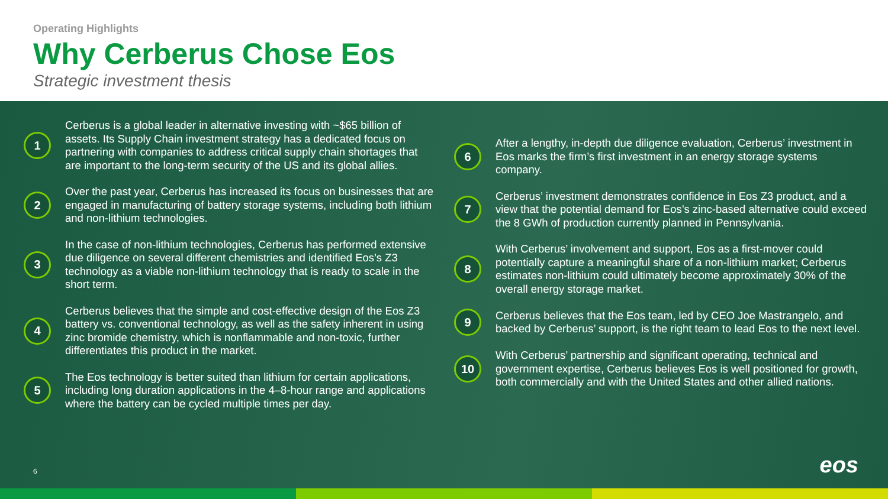Operating Highlights
Why Cerberus Chose Eos
Strategic investment thesis
1
Cerberus is a global leader in alternative investing with ~$65 billion of assets. Its Supply Chain investment strategy has a dedicated focus on partnering with companies to address critical supply chain shortages that are important to the long-term security of the US and its global allies.
2
Over the past year, Cerberus has increased its focus on businesses that are engaged in manufacturing of battery storage systems, including both lithium and non-lithium technologies.
3
In the case of non-lithium technologies, Cerberus has performed extensive due diligence on several different chemistries and identified Eos’s Z3 technology as a viable non-lithium technology that is ready to scale in the short term.
4
Cerberus believes that the simple and cost-effective design of the Eos Z3 battery vs. conventional technology, as well as the safety inherent in using zinc bromide chemistry, which is nonflammable and non-toxic, further differentiates this product in the market.
5
The Eos technology is better suited than lithium for certain applications, including long duration applications in the 4–8-hour range and applications where the battery can be cycled multiple times per day.
6
After a lengthy, in-depth due diligence evaluation, Cerberus’ investment in Eos marks the firm’s first investment in an energy storage systems company.
7
Cerberus’ investment demonstrates confidence in Eos Z3 product, and a view that the potential demand for Eos’s zinc-based alternative could exceed the 8 GWh of production currently planned in Pennsylvania.
8
With Cerberus’ involvement and support, Eos as a first-mover could potentially capture a meaningful share of a non-lithium market; Cerberus estimates non-lithium could ultimately become approximately 30% of the overall energy storage market.
9
Cerberus believes that the Eos team, led by CEO Joe Mastrangelo, and backed by Cerberus’ support, is the right team to lead Eos to the next level.
10
With Cerberus’ partnership and significant operating, technical and government expertise, Cerberus believes Eos is well positioned for growth, both commercially and with the United States and other allied nations.
6 eos